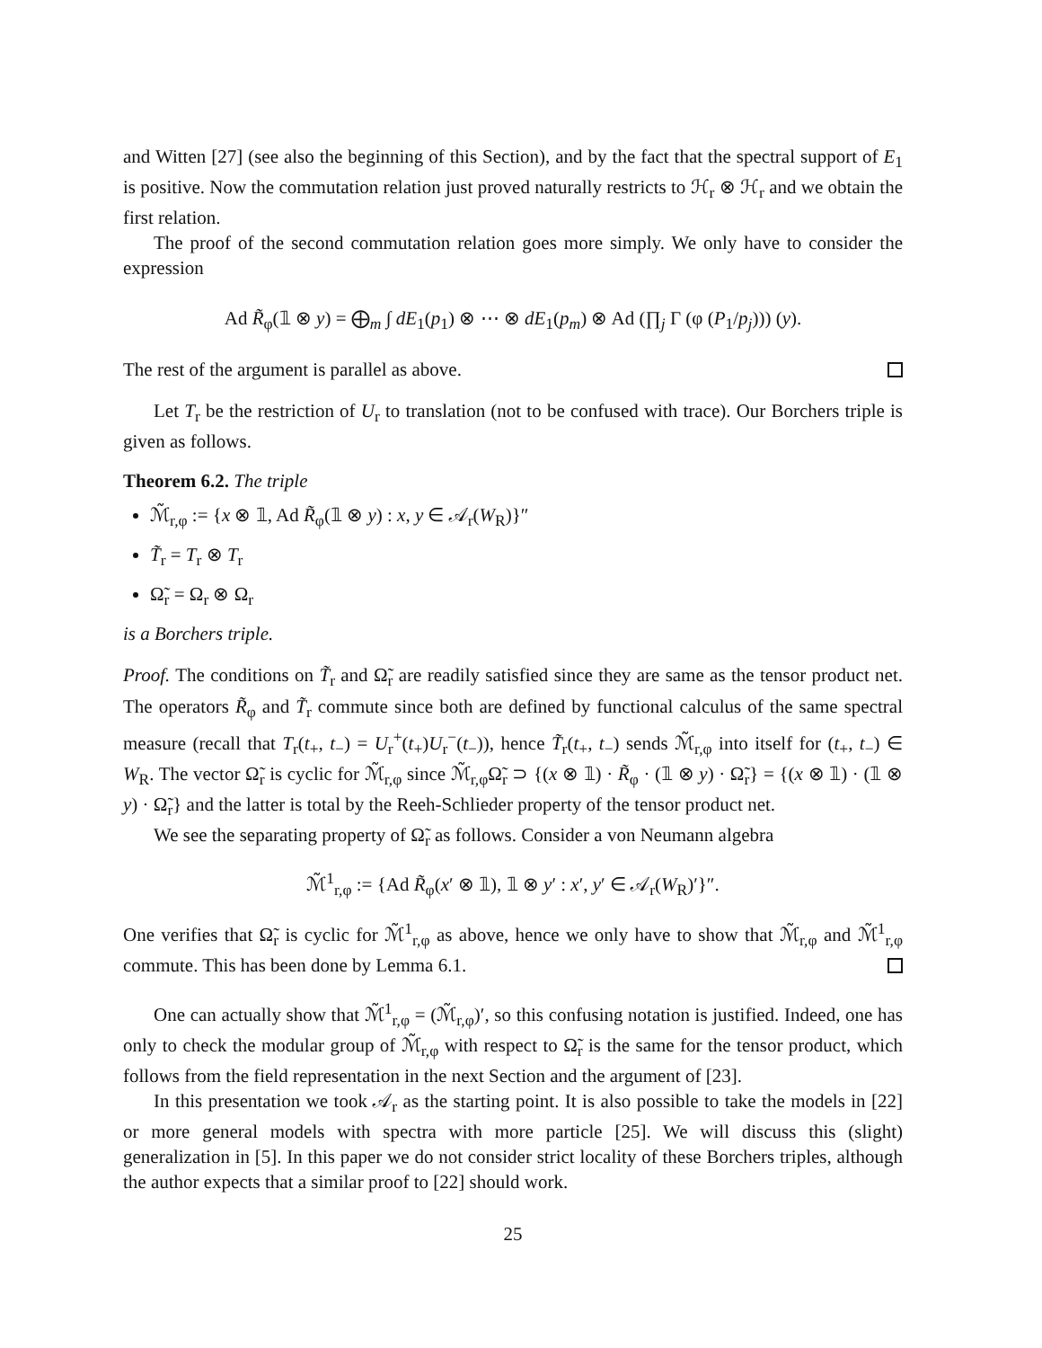and Witten [27] (see also the beginning of this Section), and by the fact that the spectral support of E<sub>1</sub> is positive. Now the commutation relation just proved naturally restricts to ℋ<sub>r</sub> ⊗ ℋ<sub>r</sub> and we obtain the first relation.
The proof of the second commutation relation goes more simply. We only have to consider the expression
Ad R̃<sub>φ</sub>(𝟙 ⊗ y) = ⨁<sub>m</sub> ∫ dE<sub>1</sub>(p<sub>1</sub>) ⊗ ⋯ ⊗ dE<sub>1</sub>(p<sub>m</sub>) ⊗ Ad (∏<sub>j</sub> Γ (φ (P<sub>1</sub>/p<sub>j</sub>))) (y).
The rest of the argument is parallel as above.
Let T<sub>r</sub> be the restriction of U<sub>r</sub> to translation (not to be confused with trace). Our Borchers triple is given as follows.
Theorem 6.2. The triple
ℳ̃<sub>r,φ</sub> := {x ⊗ 𝟙, Ad R̃<sub>φ</sub>(𝟙 ⊗ y) : x, y ∈ 𝒜<sub>r</sub>(W<sub>R</sub>)}″
T̃<sub>r</sub> = T<sub>r</sub> ⊗ T<sub>r</sub>
Ω̃<sub>r</sub> = Ω<sub>r</sub> ⊗ Ω<sub>r</sub>
is a Borchers triple.
Proof. The conditions on T̃<sub>r</sub> and Ω̃<sub>r</sub> are readily satisfied since they are same as the tensor product net. The operators R̃<sub>φ</sub> and T̃<sub>r</sub> commute since both are defined by functional calculus of the same spectral measure (recall that T<sub>r</sub>(t<sub>+</sub>, t<sub>−</sub>) = U<sub>r</sub><sup>+</sup>(t<sub>+</sub>)U<sub>r</sub><sup>−</sup>(t<sub>−</sub>)), hence T̃<sub>r</sub>(t<sub>+</sub>, t<sub>−</sub>) sends ℳ̃<sub>r,φ</sub> into itself for (t<sub>+</sub>, t<sub>−</sub>) ∈ W<sub>R</sub>. The vector Ω̃<sub>r</sub> is cyclic for ℳ̃<sub>r,φ</sub> since ℳ̃<sub>r,φ</sub>Ω̃<sub>r</sub> ⊃ {(x ⊗ 𝟙) · R̃<sub>φ</sub> · (𝟙 ⊗ y) · Ω̃<sub>r</sub>} = {(x ⊗ 𝟙) · (𝟙 ⊗ y) · Ω̃<sub>r</sub>} and the latter is total by the Reeh-Schlieder property of the tensor product net.
We see the separating property of Ω̃<sub>r</sub> as follows. Consider a von Neumann algebra
ℳ̃<sup>1</sup><sub>r,φ</sub> := {Ad R̃<sub>φ</sub>(x′ ⊗ 𝟙), 𝟙 ⊗ y′ : x′, y′ ∈ 𝒜<sub>r</sub>(W<sub>R</sub>)′}″.
One verifies that Ω̃<sub>r</sub> is cyclic for ℳ̃<sup>1</sup><sub>r,φ</sub> as above, hence we only have to show that ℳ̃<sub>r,φ</sub> and ℳ̃<sup>1</sup><sub>r,φ</sub> commute. This has been done by Lemma 6.1.
One can actually show that ℳ̃<sup>1</sup><sub>r,φ</sub> = (ℳ̃<sub>r,φ</sub>)′, so this confusing notation is justified. Indeed, one has only to check the modular group of ℳ̃<sub>r,φ</sub> with respect to Ω̃<sub>r</sub> is the same for the tensor product, which follows from the field representation in the next Section and the argument of [23].
In this presentation we took 𝒜<sub>r</sub> as the starting point. It is also possible to take the models in [22] or more general models with spectra with more particle [25]. We will discuss this (slight) generalization in [5]. In this paper we do not consider strict locality of these Borchers triples, although the author expects that a similar proof to [22] should work.
25